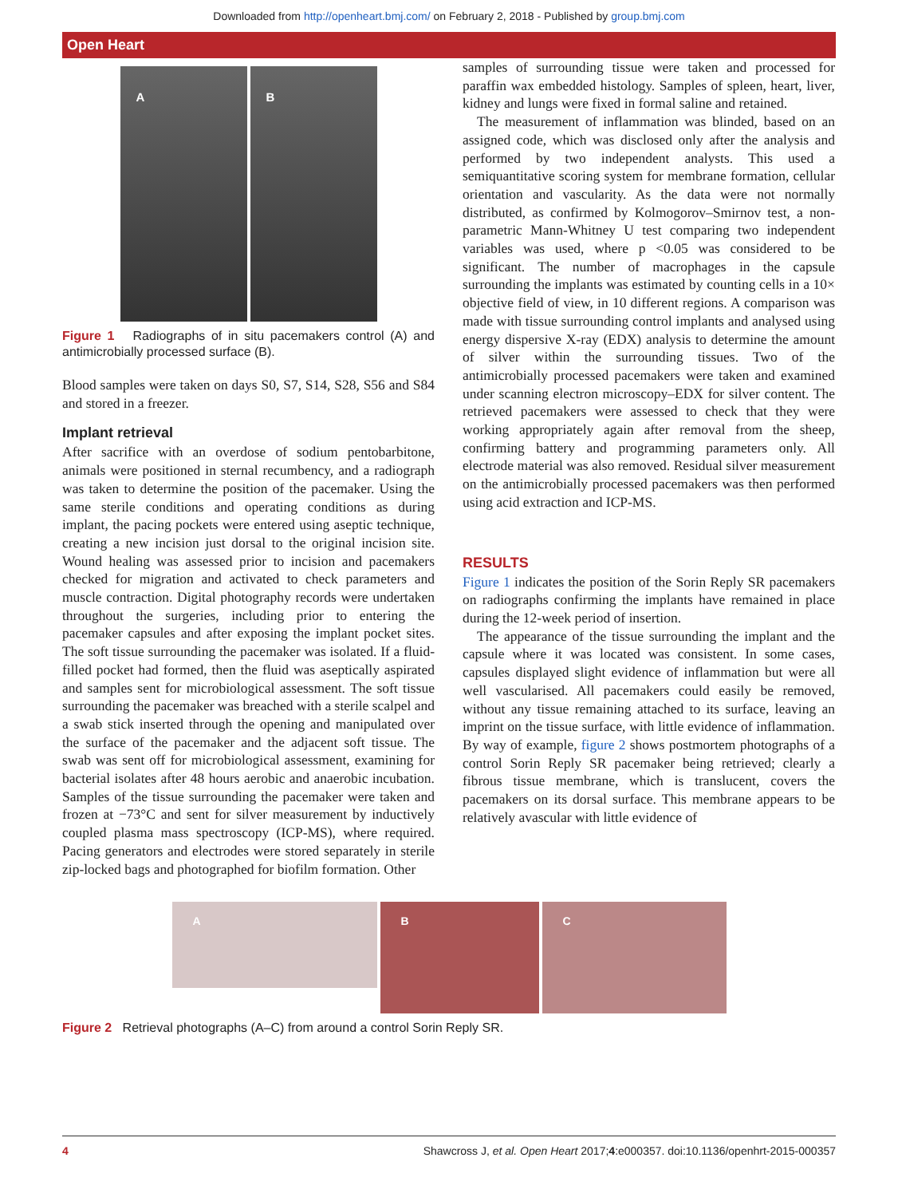Downloaded from http://openheart.bmj.com/ on February 2, 2018 - Published by group.bmj.com
Open Heart
A B
Figure 1 Radiographs of in situ pacemakers control (A) and antimicrobially processed surface (B).
Blood samples were taken on days S0, S7, S14, S28, S56 and S84 and stored in a freezer.
Implant retrieval
After sacrifice with an overdose of sodium pentobarbitone, animals were positioned in sternal recumbency, and a radiograph was taken to determine the position of the pacemaker. Using the same sterile conditions and operating conditions as during implant, the pacing pockets were entered using aseptic technique, creating a new incision just dorsal to the original incision site. Wound healing was assessed prior to incision and pacemakers checked for migration and activated to check parameters and muscle contraction. Digital photography records were undertaken throughout the surgeries, including prior to entering the pacemaker capsules and after exposing the implant pocket sites. The soft tissue surrounding the pacemaker was isolated. If a fluid-filled pocket had formed, then the fluid was aseptically aspirated and samples sent for microbiological assessment. The soft tissue surrounding the pacemaker was breached with a sterile scalpel and a swab stick inserted through the opening and manipulated over the surface of the pacemaker and the adjacent soft tissue. The swab was sent off for microbiological assessment, examining for bacterial isolates after 48 hours aerobic and anaerobic incubation. Samples of the tissue surrounding the pacemaker were taken and frozen at −73°C and sent for silver measurement by inductively coupled plasma mass spectroscopy (ICP-MS), where required. Pacing generators and electrodes were stored separately in sterile zip-locked bags and photographed for biofilm formation. Other
samples of surrounding tissue were taken and processed for paraffin wax embedded histology. Samples of spleen, heart, liver, kidney and lungs were fixed in formal saline and retained.
The measurement of inflammation was blinded, based on an assigned code, which was disclosed only after the analysis and performed by two independent analysts. This used a semiquantitative scoring system for membrane formation, cellular orientation and vascularity. As the data were not normally distributed, as confirmed by Kolmogorov–Smirnov test, a non-parametric Mann-Whitney U test comparing two independent variables was used, where p <0.05 was considered to be significant. The number of macrophages in the capsule surrounding the implants was estimated by counting cells in a 10× objective field of view, in 10 different regions. A comparison was made with tissue surrounding control implants and analysed using energy dispersive X-ray (EDX) analysis to determine the amount of silver within the surrounding tissues. Two of the antimicrobially processed pacemakers were taken and examined under scanning electron microscopy–EDX for silver content. The retrieved pacemakers were assessed to check that they were working appropriately again after removal from the sheep, confirming battery and programming parameters only. All electrode material was also removed. Residual silver measurement on the antimicrobially processed pacemakers was then performed using acid extraction and ICP-MS.
RESULTS
Figure 1 indicates the position of the Sorin Reply SR pacemakers on radiographs confirming the implants have remained in place during the 12-week period of insertion.
The appearance of the tissue surrounding the implant and the capsule where it was located was consistent. In some cases, capsules displayed slight evidence of inflammation but were all well vascularised. All pacemakers could easily be removed, without any tissue remaining attached to its surface, leaving an imprint on the tissue surface, with little evidence of inflammation. By way of example, figure 2 shows postmortem photographs of a control Sorin Reply SR pacemaker being retrieved; clearly a fibrous tissue membrane, which is translucent, covers the pacemakers on its dorsal surface. This membrane appears to be relatively avascular with little evidence of
A
B C
Figure 2 Retrieval photographs (A–C) from around a control Sorin Reply SR.
4 Shawcross J, et al. Open Heart 2017;4:e000357. doi:10.1136/openhrt-2015-000357